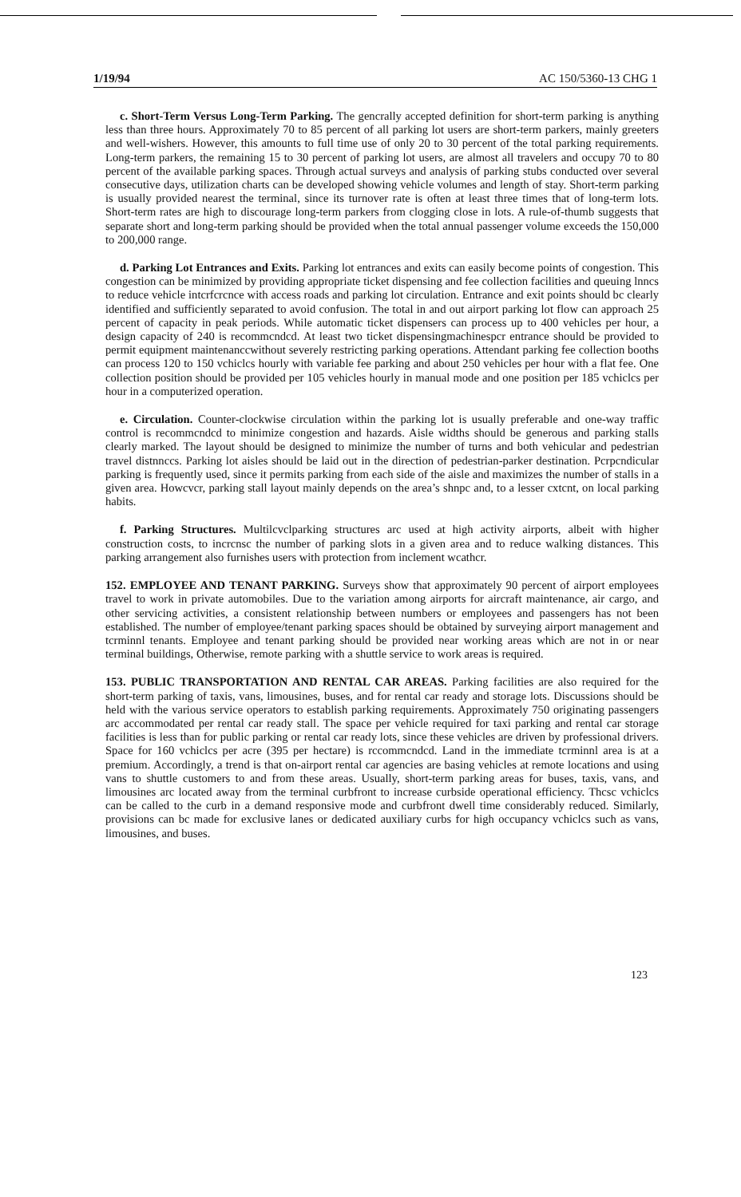1/19/94 AC 150/5360-13 CHG 1
c. Short-Term Versus Long-Term Parking. The gencrally accepted definition for short-term parking is anything less than three hours. Approximately 70 to 85 percent of all parking lot users are short-term parkers, mainly greeters and well-wishers. However, this amounts to full time use of only 20 to 30 percent of the total parking requirements. Long-term parkers, the remaining 15 to 30 percent of parking lot users, are almost all travelers and occupy 70 to 80 percent of the available parking spaces. Through actual surveys and analysis of parking stubs conducted over several consecutive days, utilization charts can be developed showing vehicle volumes and length of stay. Short-term parking is usually provided nearest the terminal, since its turnover rate is often at least three times that of long-term lots. Short-term rates are high to discourage long-term parkers from clogging close in lots. A rule-of-thumb suggests that separate short and long-term parking should be provided when the total annual passenger volume exceeds the 150,000 to 200,000 range.
d. Parking Lot Entrances and Exits. Parking lot entrances and exits can easily become points of congestion. This congestion can be minimized by providing appropriate ticket dispensing and fee collection facilities and queuing lnncs to reduce vehicle intcrfcrcnce with access roads and parking lot circulation. Entrance and exit points should bc clearly identified and sufficiently separated to avoid confusion. The total in and out airport parking lot flow can approach 25 percent of capacity in peak periods. While automatic ticket dispensers can process up to 400 vehicles per hour, a design capacity of 240 is recommcndcd. At least two ticket dispensingmachinespcr entrance should be provided to permit equipment maintenanccwithout severely restricting parking operations. Attendant parking fee collection booths can process 120 to 150 vchiclcs hourly with variable fee parking and about 250 vehicles per hour with a flat fee. One collection position should be provided per 105 vehicles hourly in manual mode and one position per 185 vchiclcs per hour in a computerized operation.
e. Circulation. Counter-clockwise circulation within the parking lot is usually preferable and one-way traffic control is recommcndcd to minimize congestion and hazards. Aisle widths should be generous and parking stalls clearly marked. The layout should be designed to minimize the number of turns and both vehicular and pedestrian travel distnnccs. Parking lot aisles should be laid out in the direction of pedestrian-parker destination. Pcrpcndicular parking is frequently used, since it permits parking from each side of the aisle and maximizes the number of stalls in a given area. Howcvcr, parking stall layout mainly depends on the area’s shnpc and, to a lesser cxtcnt, on local parking habits.
f. Parking Structures. Multilcvclparking structures arc used at high activity airports, albeit with higher construction costs, to incrcnsc the number of parking slots in a given area and to reduce walking distances. This parking arrangement also furnishes users with protection from inclement wcathcr.
152. EMPLOYEE AND TENANT PARKING. Surveys show that approximately 90 percent of airport employees travel to work in private automobiles. Due to the variation among airports for aircraft maintenance, air cargo, and other servicing activities, a consistent relationship between numbers or employees and passengers has not been established. The number of employee/tenant parking spaces should be obtained by surveying airport management and tcrminnl tenants. Employee and tenant parking should be provided near working areas which are not in or near terminal buildings, Otherwise, remote parking with a shuttle service to work areas is required.
153. PUBLIC TRANSPORTATION AND RENTAL CAR AREAS. Parking facilities are also required for the short-term parking of taxis, vans, limousines, buses, and for rental car ready and storage lots. Discussions should be held with the various service operators to establish parking requirements. Approximately 750 originating passengers arc accommodated per rental car ready stall. The space per vehicle required for taxi parking and rental car storage facilities is less than for public parking or rental car ready lots, since these vehicles are driven by professional drivers. Space for 160 vchiclcs per acre (395 per hectare) is rccommcndcd. Land in the immediate tcrminnl area is at a premium. Accordingly, a trend is that on-airport rental car agencies are basing vehicles at remote locations and using vans to shuttle customers to and from these areas. Usually, short-term parking areas for buses, taxis, vans, and limousines arc located away from the terminal curbfront to increase curbside operational efficiency. Thcsc vchiclcs can be called to the curb in a demand responsive mode and curbfront dwell time considerably reduced. Similarly, provisions can bc made for exclusive lanes or dedicated auxiliary curbs for high occupancy vchiclcs such as vans, limousines, and buses.
123